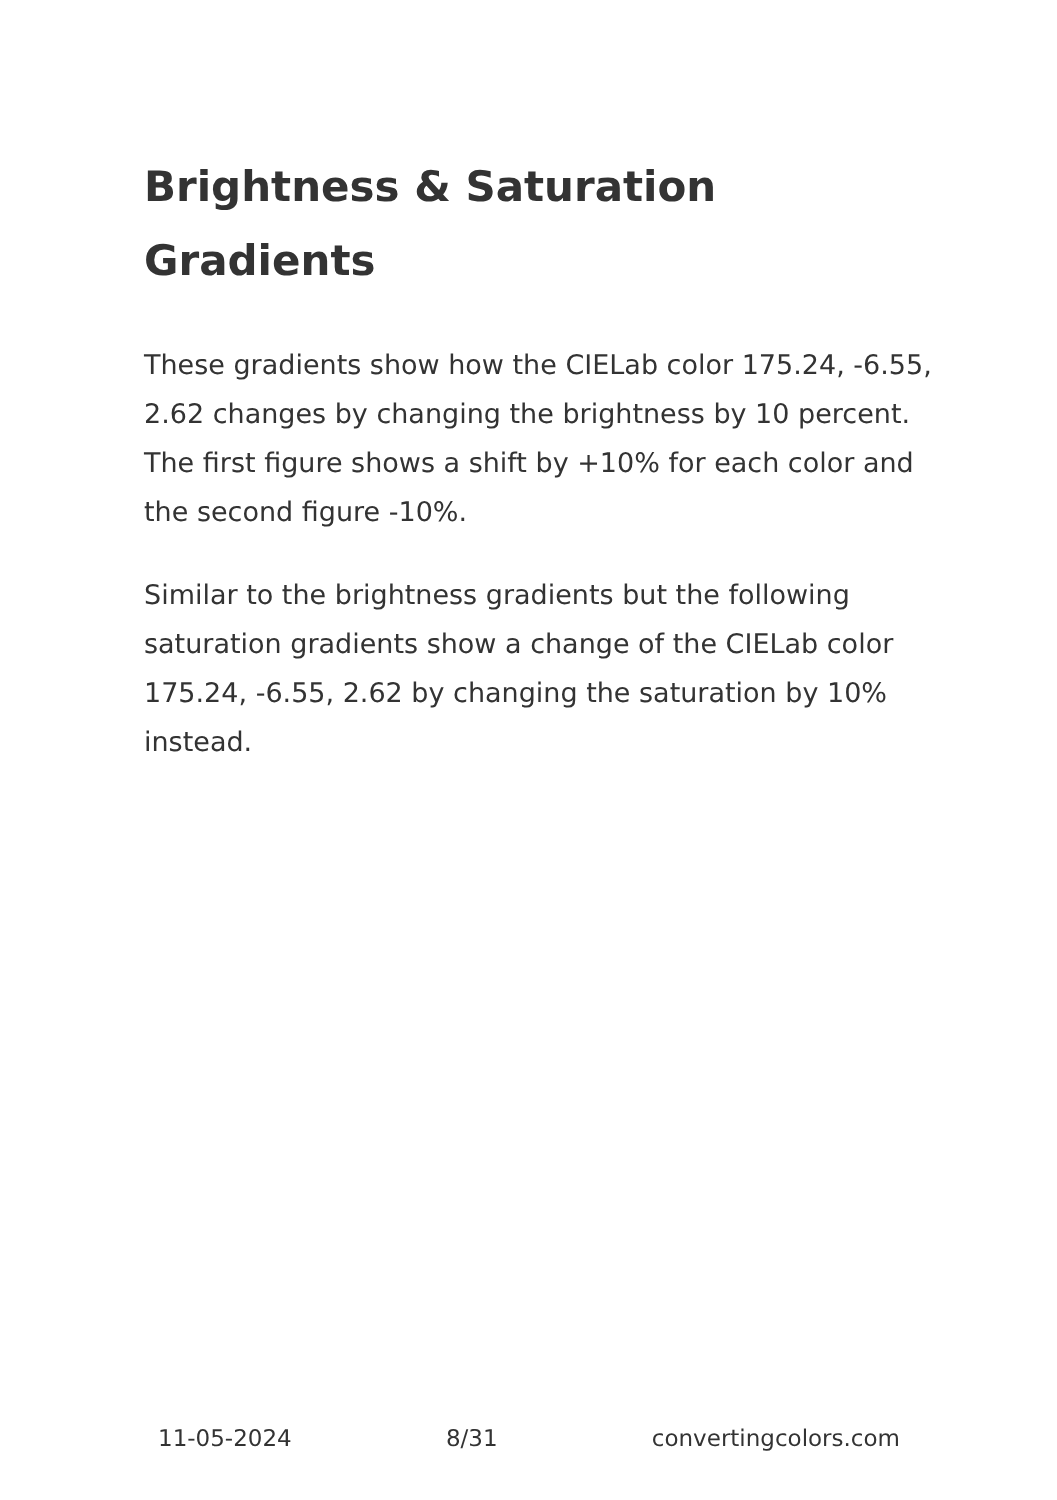Brightness & Saturation
Gradients
These gradients show how the CIELab color 175.24, -6.55, 2.62 changes by changing the brightness by 10 percent. The first figure shows a shift by +10% for each color and the second figure -10%.
Similar to the brightness gradients but the following saturation gradients show a change of the CIELab color 175.24, -6.55, 2.62 by changing the saturation by 10% instead.
11-05-2024 8/31 convertingcolors.com